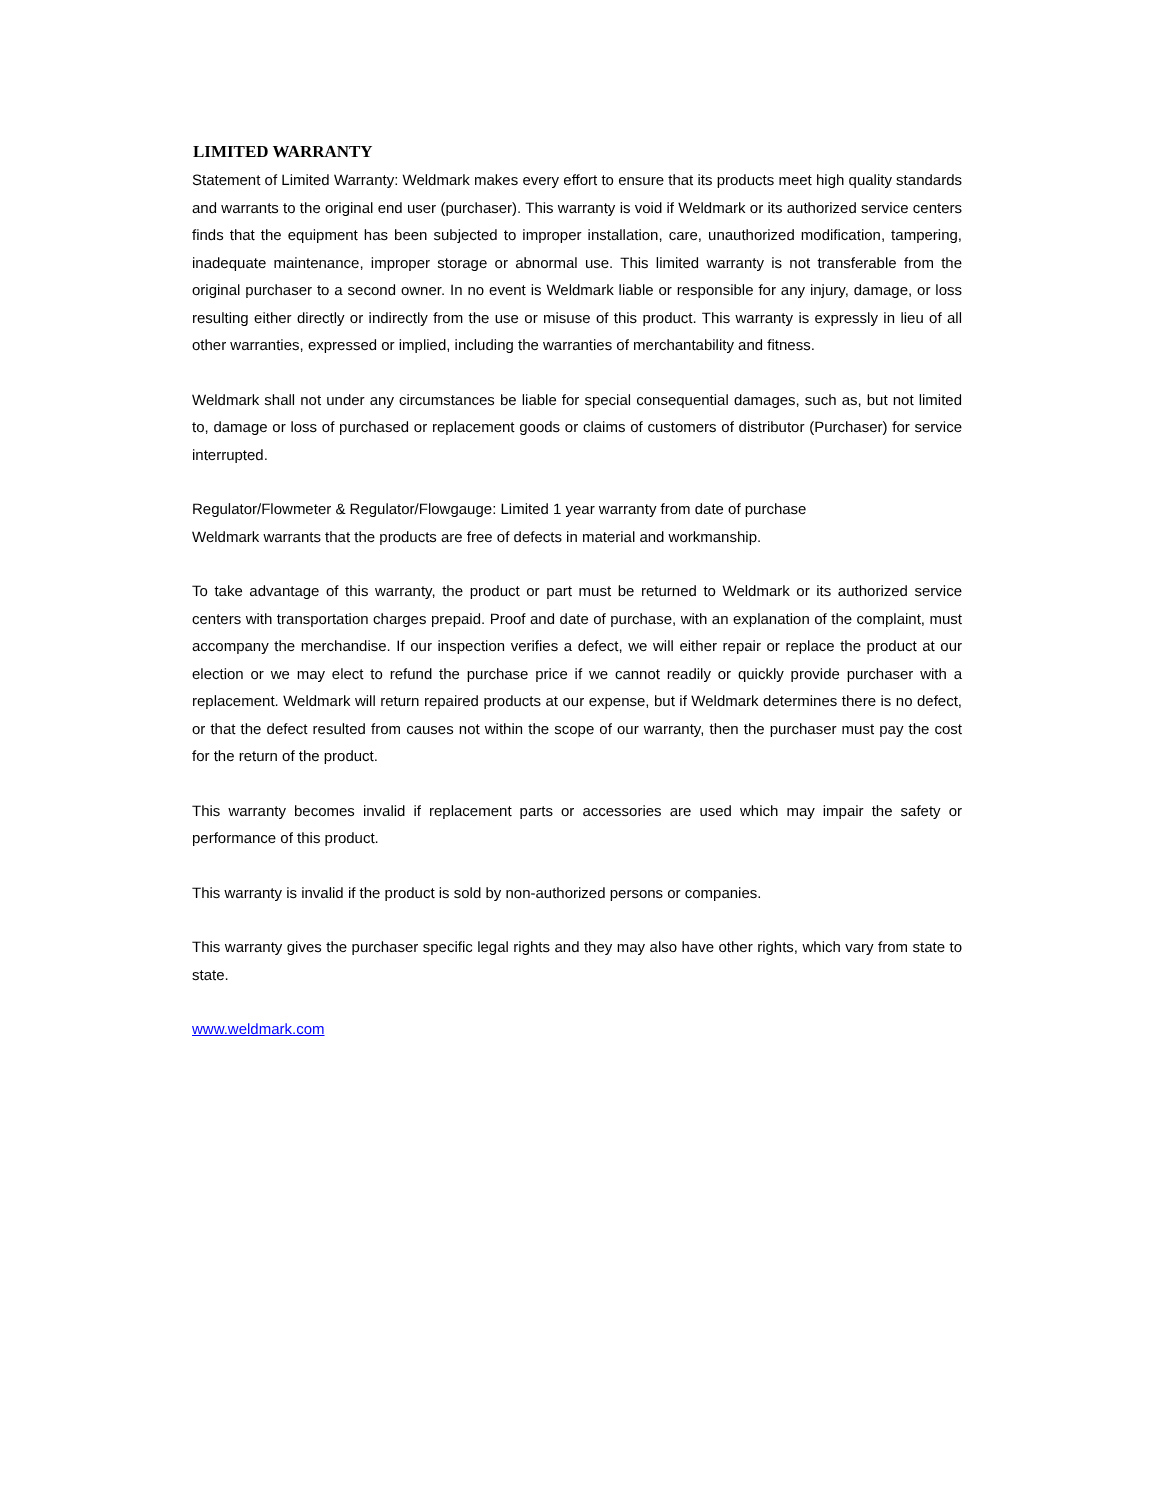LIMITED WARRANTY
Statement of Limited Warranty: Weldmark makes every effort to ensure that its products meet high quality standards and warrants to the original end user (purchaser). This warranty is void if Weldmark or its authorized service centers finds that the equipment has been subjected to improper installation, care, unauthorized modification, tampering, inadequate maintenance, improper storage or abnormal use. This limited warranty is not transferable from the original purchaser to a second owner. In no event is Weldmark liable or responsible for any injury, damage, or loss resulting either directly or indirectly from the use or misuse of this product. This warranty is expressly in lieu of all other warranties, expressed or implied, including the warranties of merchantability and fitness.
Weldmark shall not under any circumstances be liable for special consequential damages, such as, but not limited to, damage or loss of purchased or replacement goods or claims of customers of distributor (Purchaser) for service interrupted.
Regulator/Flowmeter & Regulator/Flowgauge: Limited 1 year warranty from date of purchase
Weldmark warrants that the products are free of defects in material and workmanship.
To take advantage of this warranty, the product or part must be returned to Weldmark or its authorized service centers with transportation charges prepaid. Proof and date of purchase, with an explanation of the complaint, must accompany the merchandise. If our inspection verifies a defect, we will either repair or replace the product at our election or we may elect to refund the purchase price if we cannot readily or quickly provide purchaser with a replacement. Weldmark will return repaired products at our expense, but if Weldmark determines there is no defect, or that the defect resulted from causes not within the scope of our warranty, then the purchaser must pay the cost for the return of the product.
This warranty becomes invalid if replacement parts or accessories are used which may impair the safety or performance of this product.
This warranty is invalid if the product is sold by non-authorized persons or companies.
This warranty gives the purchaser specific legal rights and they may also have other rights, which vary from state to state.
www.weldmark.com